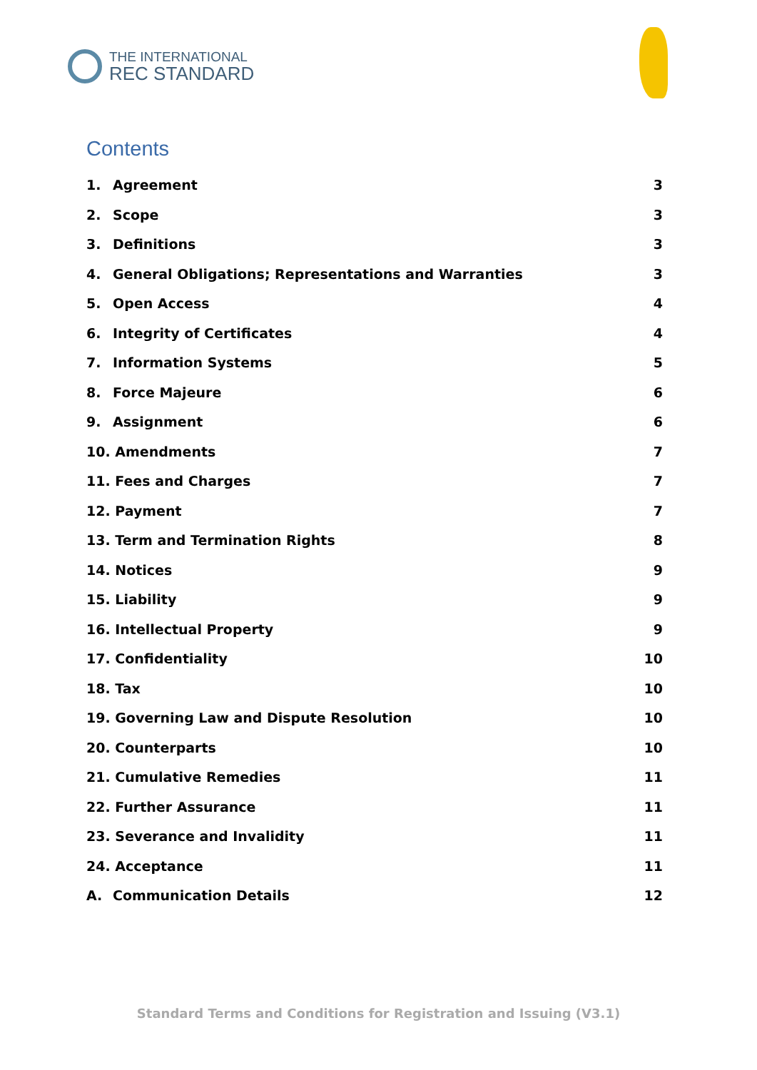THE INTERNATIONAL
REC STANDARD
Contents
1. Agreement 3
2. Scope 3
3. Definitions 3
4. General Obligations; Representations and Warranties 3
5. Open Access 4
6. Integrity of Certificates 4
7. Information Systems 5
8. Force Majeure 6
9. Assignment 6
10. Amendments 7
11. Fees and Charges 7
12. Payment 7
13. Term and Termination Rights 8
14. Notices 9
15. Liability 9
16. Intellectual Property 9
17. Confidentiality 10
18. Tax 10
19. Governing Law and Dispute Resolution 10
20. Counterparts 10
21. Cumulative Remedies 11
22. Further Assurance 11
23. Severance and Invalidity 11
24. Acceptance 11
A. Communication Details 12
Standard Terms and Conditions for Registration and Issuing (V3.1)